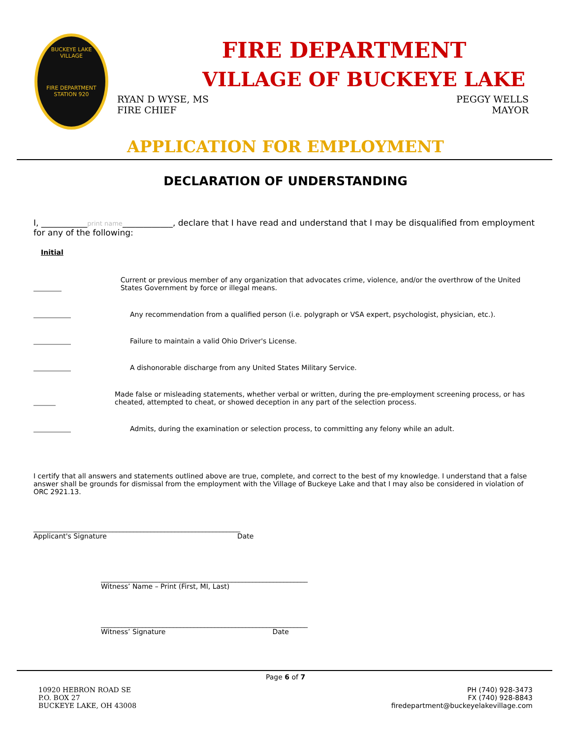BUCKEYE LAKE
VILLAGE
FIRE DEPARTMENT
STATION 920
FIRE DEPARTMENT
VILLAGE OF BUCKEYE LAKE
RYAN D WYSE, MS
FIRE CHIEF
PEGGY WELLS
MAYOR
APPLICATION FOR EMPLOYMENT
DECLARATION OF UNDERSTANDING
I, ___________print name____________, declare that I have read and understand that I may be disqualified from employment for any of the following:
Initial
Current or previous member of any organization that advocates crime, violence, and/or the overthrow of the United States Government by force or illegal means.
Any recommendation from a qualified person (i.e. polygraph or VSA expert, psychologist, physician, etc.).
Failure to maintain a valid Ohio Driver's License.
A dishonorable discharge from any United States Military Service.
Made false or misleading statements, whether verbal or written, during the pre-employment screening process, or has cheated, attempted to cheat, or showed deception in any part of the selection process.
Admits, during the examination or selection process, to committing any felony while an adult.
I certify that all answers and statements outlined above are true, complete, and correct to the best of my knowledge. I understand that a false answer shall be grounds for dismissal from the employment with the Village of Buckeye Lake and that I may also be considered in violation of ORC 2921.13.
____________________________________________________________
Applicant's Signature Date
____________________________________________________________
Witness’ Name – Print (First, MI, Last)
____________________________________________________________
Witness’ Signature Date
Page 6 of 7
10920 HEBRON ROAD SE
P.O. BOX 27
BUCKEYE LAKE, OH 43008
PH (740) 928-3473
FX (740) 928-8843
firedepartment@buckeyelakevillage.com